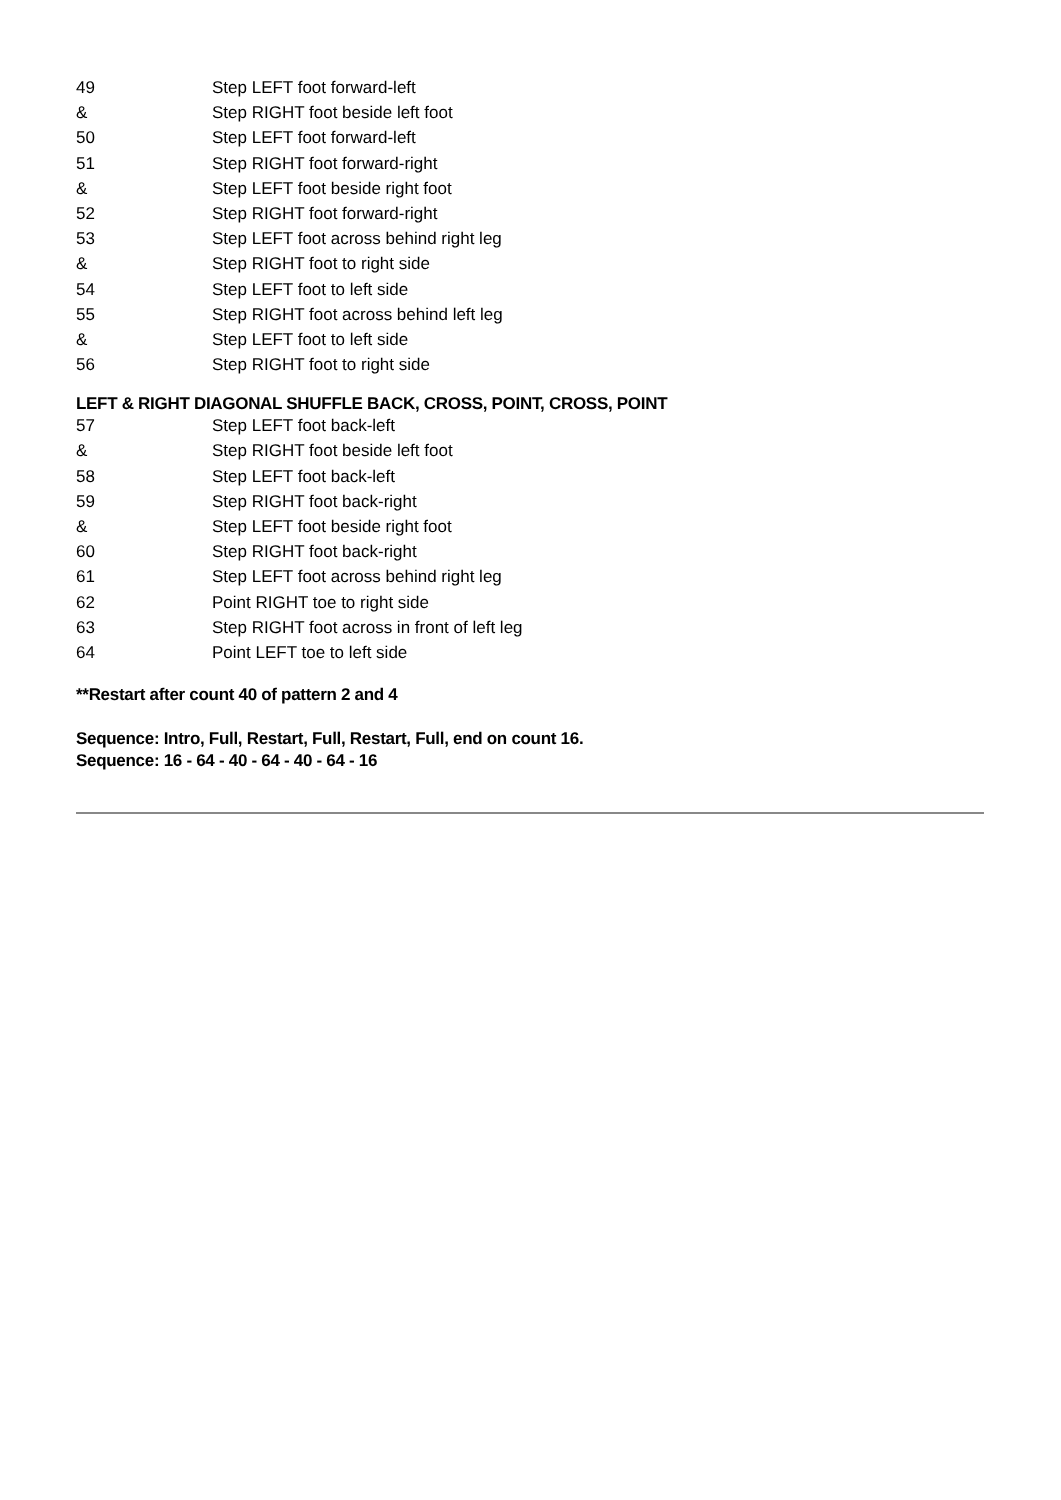| 49 | Step LEFT foot forward-left |
| & | Step RIGHT foot beside left foot |
| 50 | Step LEFT foot forward-left |
| 51 | Step RIGHT foot forward-right |
| & | Step LEFT foot beside right foot |
| 52 | Step RIGHT foot forward-right |
| 53 | Step LEFT foot across behind right leg |
| & | Step RIGHT foot to right side |
| 54 | Step LEFT foot to left side |
| 55 | Step RIGHT foot across behind left leg |
| & | Step LEFT foot to left side |
| 56 | Step RIGHT foot to right side |
LEFT & RIGHT DIAGONAL SHUFFLE BACK, CROSS, POINT, CROSS, POINT
| 57 | Step LEFT foot back-left |
| & | Step RIGHT foot beside left foot |
| 58 | Step LEFT foot back-left |
| 59 | Step RIGHT foot back-right |
| & | Step LEFT foot beside right foot |
| 60 | Step RIGHT foot back-right |
| 61 | Step LEFT foot across behind right leg |
| 62 | Point RIGHT toe to right side |
| 63 | Step RIGHT foot across in front of left leg |
| 64 | Point LEFT toe to left side |
**Restart after count 40 of pattern 2 and 4
Sequence: Intro, Full, Restart, Full, Restart, Full, end on count 16.
Sequence: 16 - 64 - 40 - 64 - 40 - 64 - 16